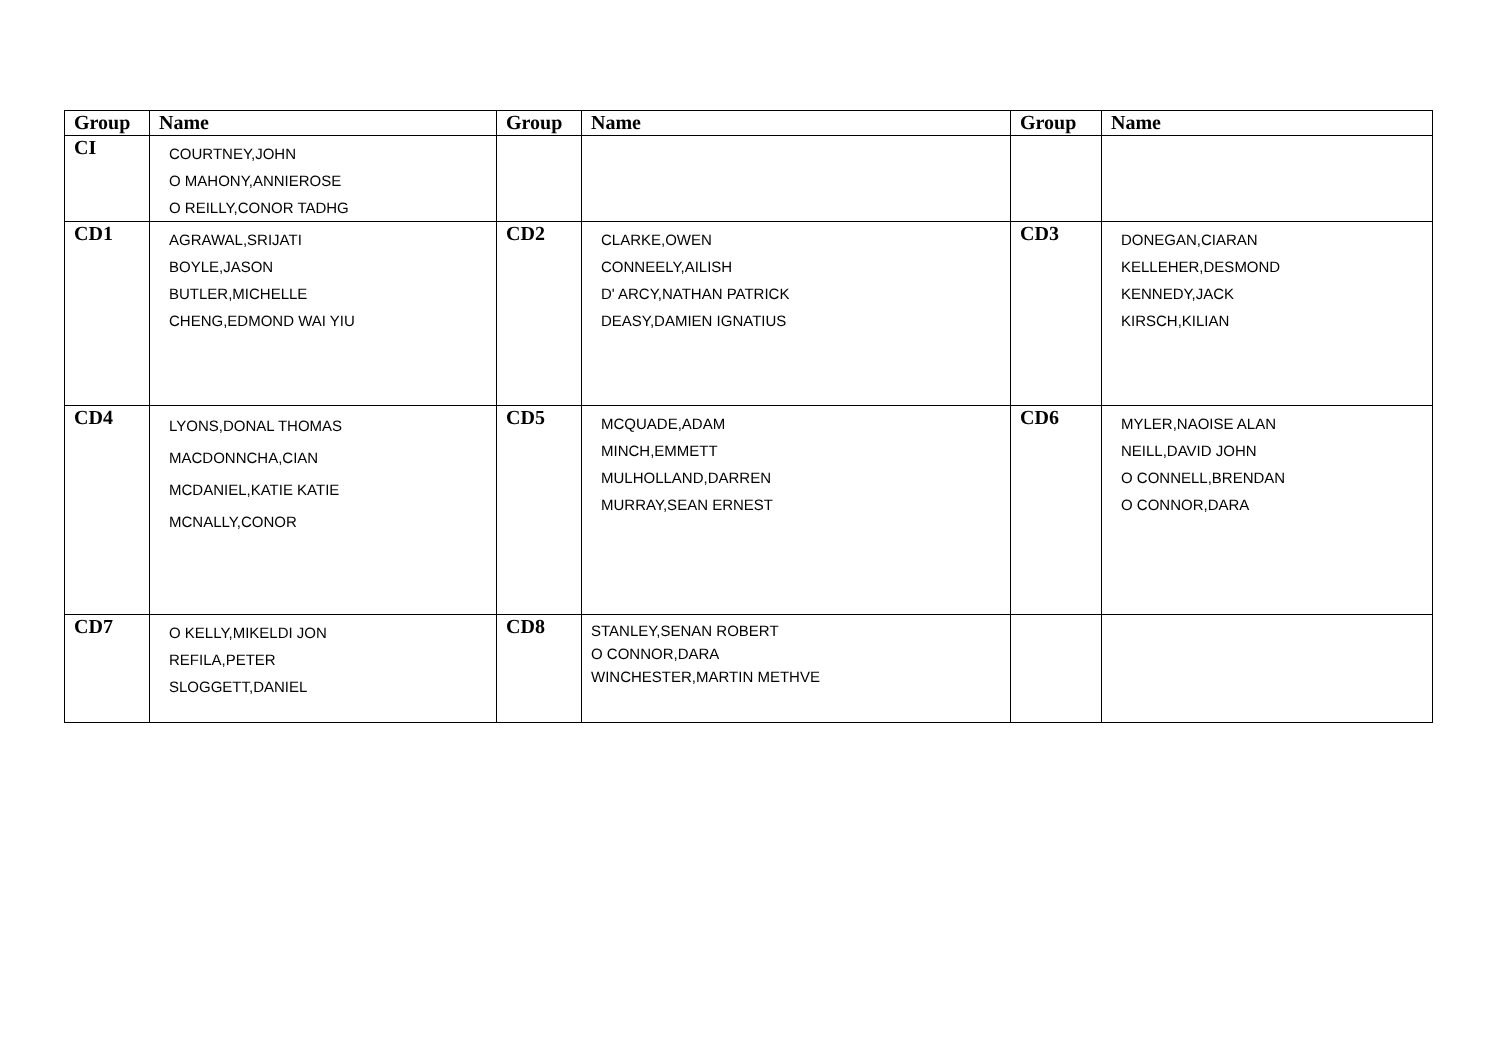| Group | Name | Group | Name | Group | Name |
| --- | --- | --- | --- | --- | --- |
| CI | COURTNEY,JOHN O MAHONY,ANNIEROSE O REILLY,CONOR TADHG | | | | |
| CD1 | AGRAWAL,SRIJATI BOYLE,JASON BUTLER,MICHELLE CHENG,EDMOND WAI YIU | CD2 | CLARKE,OWEN CONNEELY,AILISH D' ARCY,NATHAN PATRICK DEASY,DAMIEN IGNATIUS | CD3 | DONEGAN,CIARAN KELLEHER,DESMOND KENNEDY,JACK KIRSCH,KILIAN |
| CD4 | LYONS,DONAL THOMAS MACDONNCHA,CIAN MCDANIEL,KATIE KATIE MCNALLY,CONOR | CD5 | MCQUADE,ADAM MINCH,EMMETT MULHOLLAND,DARREN MURRAY,SEAN ERNEST | CD6 | MYLER,NAOISE ALAN NEILL,DAVID JOHN O CONNELL,BRENDAN O CONNOR,DARA |
| CD7 | O KELLY,MIKELDI JON REFILA,PETER SLOGGETT,DANIEL | CD8 | STANLEY,SENAN ROBERT O CONNOR,DARA WINCHESTER,MARTIN METHVE | | |